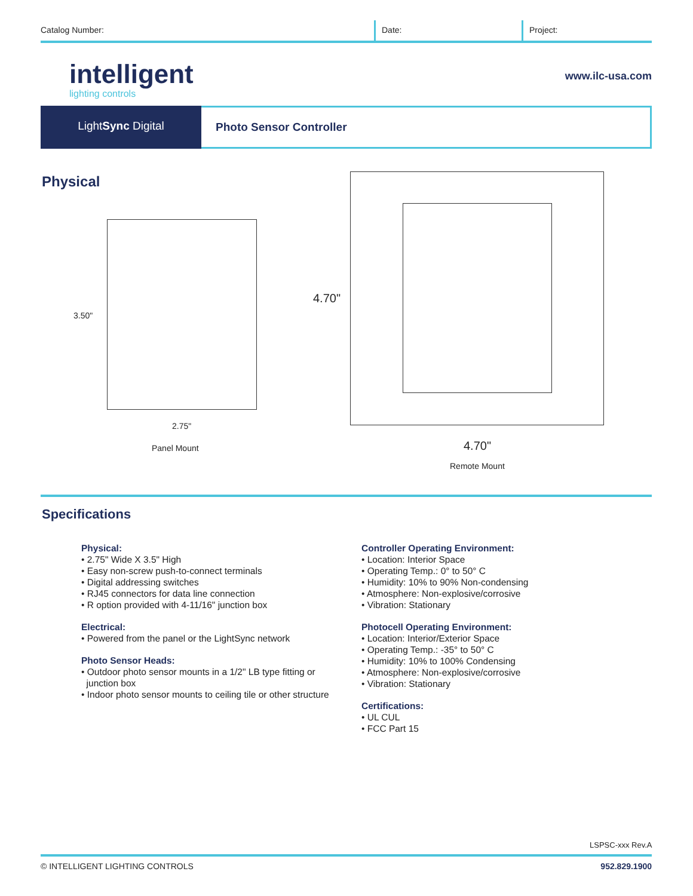Catalog Number: Date: Project:
intelligent
lighting controls
www.ilc-usa.com
LightSync Digital
Photo Sensor Controller
Physical
3.50"
2.75"
Panel Mount
4.70"
4.70"
Remote Mount
Specifications
Physical:
• 2.75" Wide X 3.5" High
• Easy non-screw push-to-connect terminals
• Digital addressing switches
• RJ45 connectors for data line connection
• R option provided with 4-11/16" junction box
Electrical:
• Powered from the panel or the LightSync network
Photo Sensor Heads:
• Outdoor photo sensor mounts in a 1/2" LB type fitting or
junction box
• Indoor photo sensor mounts to ceiling tile or other structure
Controller Operating Environment:
• Location: Interior Space
• Operating Temp.: 0° to 50° C
• Humidity: 10% to 90% Non-condensing
• Atmosphere: Non-explosive/corrosive
• Vibration: Stationary
Photocell Operating Environment:
• Location: Interior/Exterior Space
• Operating Temp.: -35° to 50° C
• Humidity: 10% to 100% Condensing
• Atmosphere: Non-explosive/corrosive
• Vibration: Stationary
Certifications:
• UL CUL
• FCC Part 15
LSPSC-xxx Rev.A
© INTELLIGENT LIGHTING CONTROLS 952.829.1900